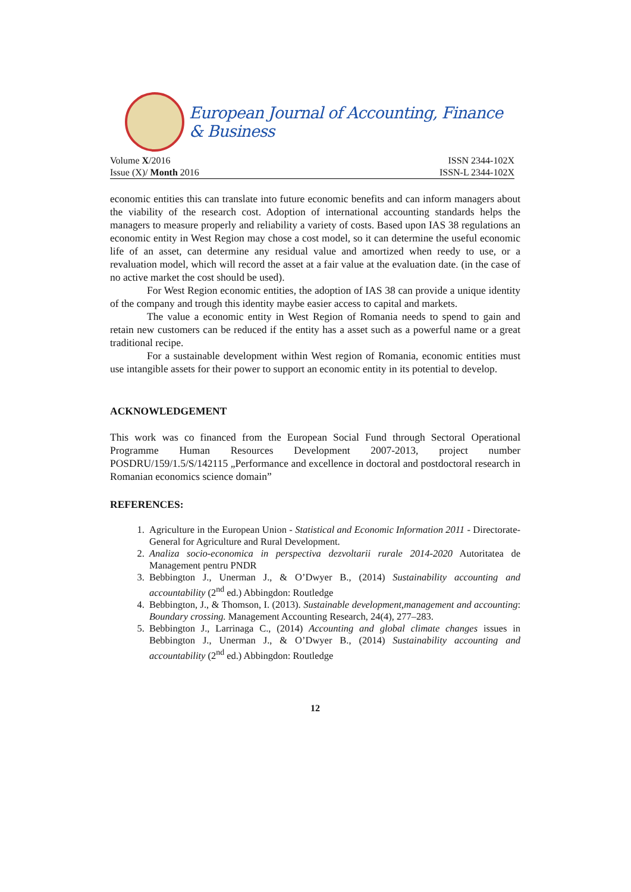European Journal of Accounting, Finance & Business
Volume X/2016 ISSN 2344-102X
Issue (X)/ Month 2016 ISSN-L 2344-102X
economic entities this can translate into future economic benefits and can inform managers about the viability of the research cost. Adoption of international accounting standards helps the managers to measure properly and reliability a variety of costs. Based upon IAS 38 regulations an economic entity in West Region may chose a cost model, so it can determine the useful economic life of an asset, can determine any residual value and amortized when reedy to use, or a revaluation model, which will record the asset at a fair value at the evaluation date. (in the case of no active market the cost should be used).
For West Region economic entities, the adoption of IAS 38 can provide a unique identity of the company and trough this identity maybe easier access to capital and markets.
The value a economic entity in West Region of Romania needs to spend to gain and retain new customers can be reduced if the entity has a asset such as a powerful name or a great traditional recipe.
For a sustainable development within West region of Romania, economic entities must use intangible assets for their power to support an economic entity in its potential to develop.
ACKNOWLEDGEMENT
This work was co financed from the European Social Fund through Sectoral Operational Programme Human Resources Development 2007-2013, project number POSDRU/159/1.5/S/142115 „Performance and excellence in doctoral and postdoctoral research in Romanian economics science domain”
REFERENCES:
1. Agriculture in the European Union - Statistical and Economic Information 2011 - Directorate- General for Agriculture and Rural Development.
2. Analiza socio-economica in perspectiva dezvoltarii rurale 2014-2020 Autoritatea de Management pentru PNDR
3. Bebbington J., Unerman J., & O’Dwyer B., (2014) Sustainability accounting and accountability (2<sup>nd</sup> ed.) Abbingdon: Routledge
4. Bebbington, J., & Thomson, I. (2013). Sustainable development,management and accounting: Boundary crossing. Management Accounting Research, 24(4), 277–283.
5. Bebbington J., Larrinaga C., (2014) Accounting and global climate changes issues in Bebbington J., Unerman J., & O’Dwyer B., (2014) Sustainability accounting and accountability (2<sup>nd</sup> ed.) Abbingdon: Routledge
12